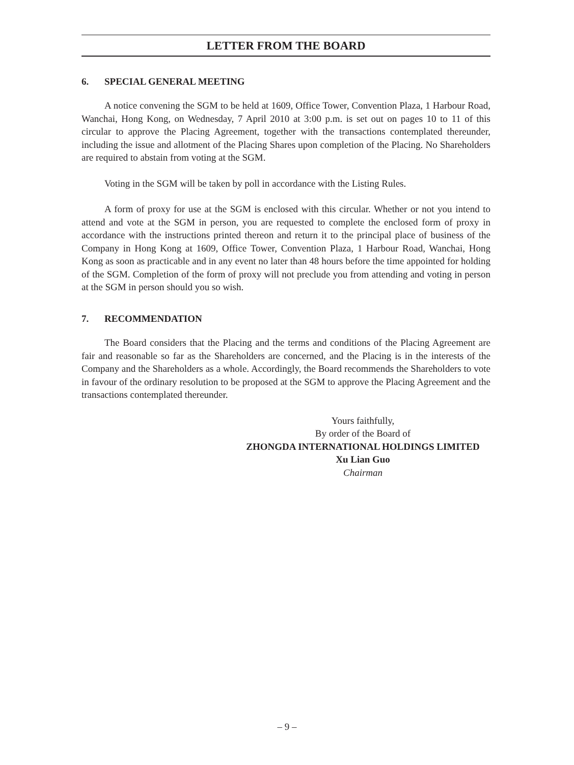LETTER FROM THE BOARD
6. SPECIAL GENERAL MEETING
A notice convening the SGM to be held at 1609, Office Tower, Convention Plaza, 1 Harbour Road, Wanchai, Hong Kong, on Wednesday, 7 April 2010 at 3:00 p.m. is set out on pages 10 to 11 of this circular to approve the Placing Agreement, together with the transactions contemplated thereunder, including the issue and allotment of the Placing Shares upon completion of the Placing. No Shareholders are required to abstain from voting at the SGM.
Voting in the SGM will be taken by poll in accordance with the Listing Rules.
A form of proxy for use at the SGM is enclosed with this circular. Whether or not you intend to attend and vote at the SGM in person, you are requested to complete the enclosed form of proxy in accordance with the instructions printed thereon and return it to the principal place of business of the Company in Hong Kong at 1609, Office Tower, Convention Plaza, 1 Harbour Road, Wanchai, Hong Kong as soon as practicable and in any event no later than 48 hours before the time appointed for holding of the SGM. Completion of the form of proxy will not preclude you from attending and voting in person at the SGM in person should you so wish.
7. RECOMMENDATION
The Board considers that the Placing and the terms and conditions of the Placing Agreement are fair and reasonable so far as the Shareholders are concerned, and the Placing is in the interests of the Company and the Shareholders as a whole. Accordingly, the Board recommends the Shareholders to vote in favour of the ordinary resolution to be proposed at the SGM to approve the Placing Agreement and the transactions contemplated thereunder.
Yours faithfully,
By order of the Board of
ZHONGDA INTERNATIONAL HOLDINGS LIMITED
Xu Lian Guo
Chairman
– 9 –